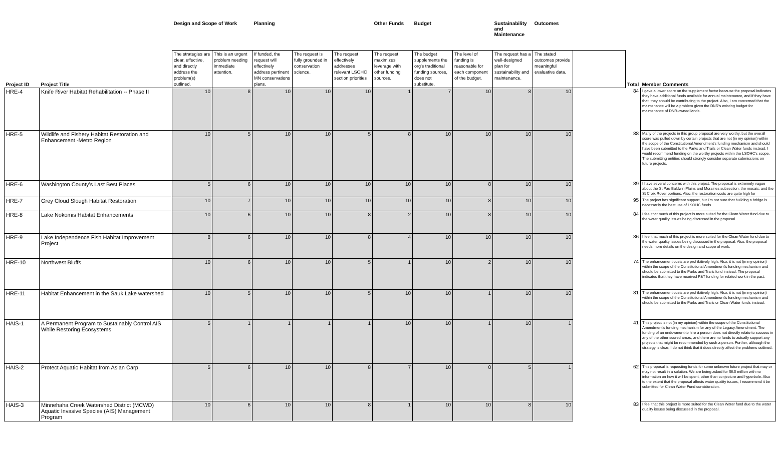| | | Design and Scope of Work | | Planning | | | Other Funds | Budget | | Sustainability and Maintenance | Outcomes | | | |
| --- | --- | --- | --- | --- | --- | --- | --- | --- | --- | --- | --- | --- | --- | --- |
| Project ID | Project Title | The strategies are clear, effective, and directly address the problem(s) outlined. | This is an urgent problem needing immediate attention. | If funded, the request will effectively address pertinent MN conservations plans. | The request is fully grounded in conservation science. | The request effectively addresses relevant LSOHC section priorities | The request maximizes leverage with other funding sources. | The budget supplements the org's traditional funding sources, does not substitute. | The level of funding is reasonable for each component of the budget. | The request has a well-designed plan for sustainability and maintenance. | The stated outcomes provide meaningful evaluative data. | | Total | Member Comments |
| HRE-4 | Knife River Habitat Rehabilitation -- Phase II | 10 | 8 | 10 | 10 | 10 | 1 | 7 | 10 | 8 | 10 | | 84 | I gave a lower score on the supplement factor because the proposal indicates they have additional funds available for annual maintenance, and if they have that, they should be contributing to the project. Also, I am concerned that the maintenance will be a problem given the DNR's existing budget for maintenance of DNR-owned lands. |
| HRE-5 | Wildlife and Fishery Habitat Restoration and Enhancement -Metro Region | 10 | 5 | 10 | 10 | 5 | 8 | 10 | 10 | 10 | 10 | | 88 | Many of the projects in this group proposal are very worthy, but the overall score was pulled down by certain projects that are not (in my opinion) within the scope of the Constitutional Amendment's funding mechanism and should have been submitted to the Parks and Trails or Clean Water funds instead. I would recommend funding on the worthy projects within the LSOHC's scope. The submitting entities should strongly consider separate submissions on future projects. |
| HRE-6 | Washington County's Last Best Places | 5 | 6 | 10 | 10 | 10 | 10 | 10 | 8 | 10 | 10 | | 89 | I have several concerns with this project. The proposal is extremely vague about the St Pau Baldwin Plains and Moraines subsection, the mosaic, and the St Croix Rover portions. Also, the restoration costs are quite high for |
| HRE-7 | Grey Cloud Slough Habitat Restoration | 10 | 7 | 10 | 10 | 10 | 10 | 10 | 8 | 10 | 10 | | 95 | The project has significant support, but I'm not sure that building a bridge is necessarily the best use of LSOHC funds. |
| HRE-8 | Lake Nokomis Habitat Enhancements | 10 | 6 | 10 | 10 | 8 | 2 | 10 | 8 | 10 | 10 | | 84 | I feel that much of this project is more suited for the Clean Water fund due to the water quality issues being discussed in the proposal. |
| HRE-9 | Lake Independence Fish Habitat Improvement Project | 8 | 6 | 10 | 10 | 8 | 4 | 10 | 10 | 10 | 10 | | 86 | I feel that much of this project is more suited for the Clean Water fund due to the water quality issues being discussed in the proposal. Also, the proposal needs more details on the design and scope of work. |
| HRE-10 | Northwest Bluffs | 10 | 6 | 10 | 10 | 5 | 1 | 10 | 2 | 10 | 10 | | 74 | The enhancement costs are prohibitively high. Also, it is not (in my opinion) within the scope of the Constitutional Amendment's funding mechanism and should be submitted to the Parks and Trails fund instead. The proposal indicates that they have received P&T funding for related work in the past. |
| HRE-11 | Habitat Enhancement in the Sauk Lake watershed | 10 | 5 | 10 | 10 | 5 | 10 | 10 | 1 | 10 | 10 | | 81 | The enhancement costs are prohibitively high. Also, it is not (in my opinion) within the scope of the Constitutional Amendment's funding mechanism and should be submitted to the Parks and Trails or Clean Water funds instead. |
| HAIS-1 | A Permanent Program to Sustainably Control AIS While Restoring Ecosystems | 5 | 1 | 1 | 1 | 1 | 10 | 10 | 1 | 10 | 1 | | 41 | This project is not (in my opinion) within the scope of the Constitutional Amendment's funding mechanism for any of the Legacy Amendment. The funding of an endowment to hire a person does not directly relate to success in any of the other scored areas, and there are no funds to actually support any projects that might be recommended by such a person. Further, although the strategy is clear, I do not think that it does directly affect the problems outlined. |
| HAIS-2 | Protect Aquatic Habitat from Asian Carp | 5 | 6 | 10 | 10 | 8 | 7 | 10 | 0 | 5 | 1 | | 62 | This proposal is requesting funds for some unknown future project that may or may not result in a solution. We are being asked for $6.5 million with no information on how it will be spent, other than conjecture and hyperbole. Also to the extent that the proposal affects water quality issues, I recommend it be submitted for Clean Water Fund consideration. |
| HAIS-3 | Minnehaha Creek Watershed District (MCWD) Aquatic Invasive Species (AIS) Management Program | 10 | 6 | 10 | 10 | 8 | 1 | 10 | 10 | 8 | 10 | | 83 | I feel that this project is more suited for the Clean Water fund due to the water quality issues being discussed in the proposal. |